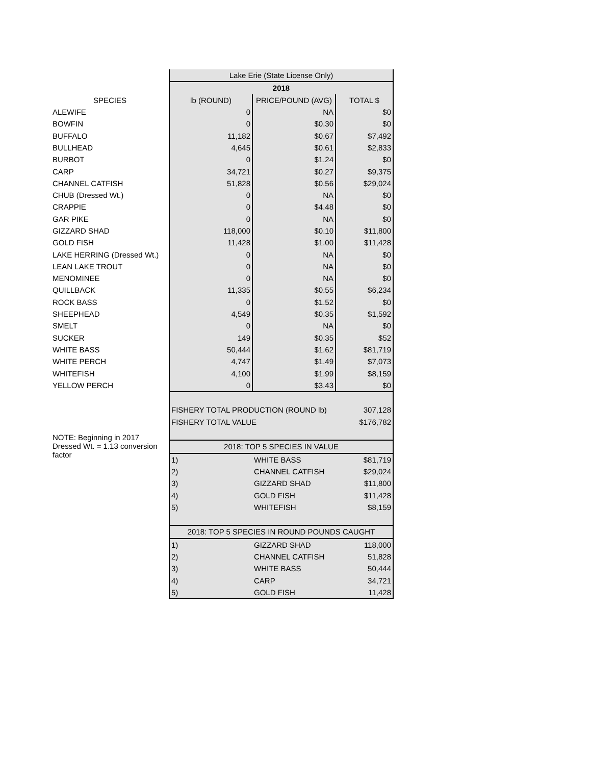| | Lake Erie (State License Only) | | |
| | 2018 | | |
| SPECIES | lb (ROUND) | PRICE/POUND (AVG) | TOTAL $ |
| ALEWIFE | 0 | NA | $0 |
| BOWFIN | 0 | $0.30 | $0 |
| BUFFALO | 11,182 | $0.67 | $7,492 |
| BULLHEAD | 4,645 | $0.61 | $2,833 |
| BURBOT | 0 | $1.24 | $0 |
| CARP | 34,721 | $0.27 | $9,375 |
| CHANNEL CATFISH | 51,828 | $0.56 | $29,024 |
| CHUB (Dressed Wt.) | 0 | NA | $0 |
| CRAPPIE | 0 | $4.48 | $0 |
| GAR PIKE | 0 | NA | $0 |
| GIZZARD SHAD | 118,000 | $0.10 | $11,800 |
| GOLD FISH | 11,428 | $1.00 | $11,428 |
| LAKE HERRING (Dressed Wt.) | 0 | NA | $0 |
| LEAN LAKE TROUT | 0 | NA | $0 |
| MENOMINEE | 0 | NA | $0 |
| QUILLBACK | 11,335 | $0.55 | $6,234 |
| ROCK BASS | 0 | $1.52 | $0 |
| SHEEPHEAD | 4,549 | $0.35 | $1,592 |
| SMELT | 0 | NA | $0 |
| SUCKER | 149 | $0.35 | $52 |
| WHITE BASS | 50,444 | $1.62 | $81,719 |
| WHITE PERCH | 4,747 | $1.49 | $7,073 |
| WHITEFISH | 4,100 | $1.99 | $8,159 |
| YELLOW PERCH | 0 | $3.43 | $0 |
| | FISHERY TOTAL PRODUCTION (ROUND lb) | | 307,128 |
| | FISHERY TOTAL VALUE | | $176,782 |
| NOTE: Beginning in 2017 Dressed Wt. = 1.13 conversion factor | | | |
| | 2018: TOP 5 SPECIES IN VALUE | | |
| | 1) | WHITE BASS | $81,719 |
| | 2) | CHANNEL CATFISH | $29,024 |
| | 3) | GIZZARD SHAD | $11,800 |
| | 4) | GOLD FISH | $11,428 |
| | 5) | WHITEFISH | $8,159 |
| | 2018: TOP 5 SPECIES IN ROUND POUNDS CAUGHT | | |
| | 1) | GIZZARD SHAD | 118,000 |
| | 2) | CHANNEL CATFISH | 51,828 |
| | 3) | WHITE BASS | 50,444 |
| | 4) | CARP | 34,721 |
| | 5) | GOLD FISH | 11,428 |